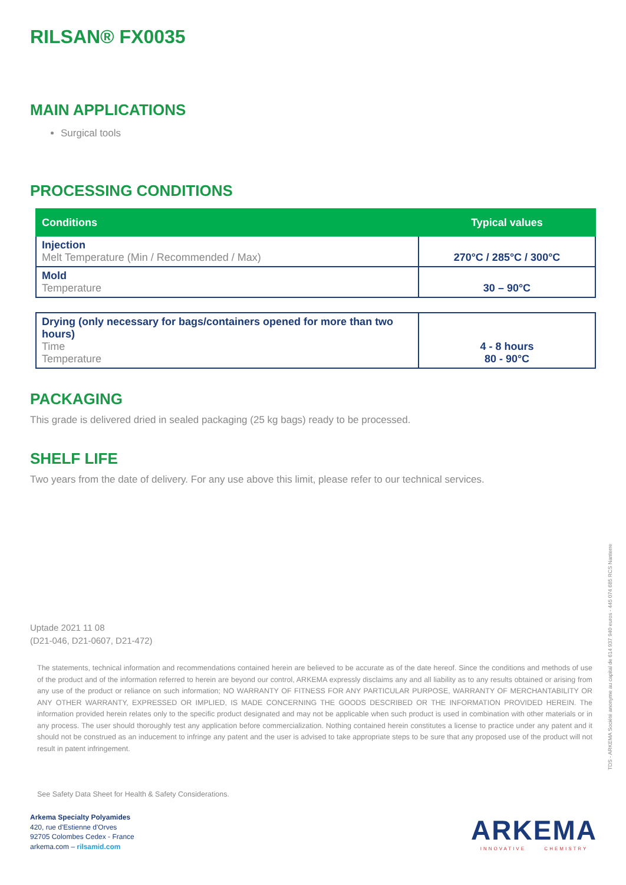RILSAN® FX0035
MAIN APPLICATIONS
Surgical tools
PROCESSING CONDITIONS
| Conditions | Typical values |
| --- | --- |
| Injection Melt Temperature (Min / Recommended / Max) | 270°C / 285°C / 300°C |
| Mold Temperature | 30 – 90°C |
| Drying (only necessary for bags/containers opened for more than two hours) Time Temperature | 4 - 8 hours 80 - 90°C |
PACKAGING
This grade is delivered dried in sealed packaging (25 kg bags) ready to be processed.
SHELF LIFE
Two years from the date of delivery. For any use above this limit, please refer to our technical services.
Uptade 2021 11 08
(D21-046, D21-0607, D21-472)
The statements, technical information and recommendations contained herein are believed to be accurate as of the date hereof. Since the conditions and methods of use of the product and of the information referred to herein are beyond our control, ARKEMA expressly disclaims any and all liability as to any results obtained or arising from any use of the product or reliance on such information; NO WARRANTY OF FITNESS FOR ANY PARTICULAR PURPOSE, WARRANTY OF MERCHANTABILITY OR ANY OTHER WARRANTY, EXPRESSED OR IMPLIED, IS MADE CONCERNING THE GOODS DESCRIBED OR THE INFORMATION PROVIDED HEREIN. The information provided herein relates only to the specific product designated and may not be applicable when such product is used in combination with other materials or in any process. The user should thoroughly test any application before commercialization. Nothing contained herein constitutes a license to practice under any patent and it should not be construed as an inducement to infringe any patent and the user is advised to take appropriate steps to be sure that any proposed use of the product will not result in patent infringement.
See Safety Data Sheet for Health & Safety Considerations.
Arkema Specialty Polyamides
420, rue d'Estienne d'Orves
92705 Colombes Cedex - France
arkema.com – rilsamid.com
ARKEMA
INNOVATIVE CHEMISTRY
TDS - ARKEMA Société anonyme au capital de 614 937 940 euros - 445 074 685 RCS Nanterre